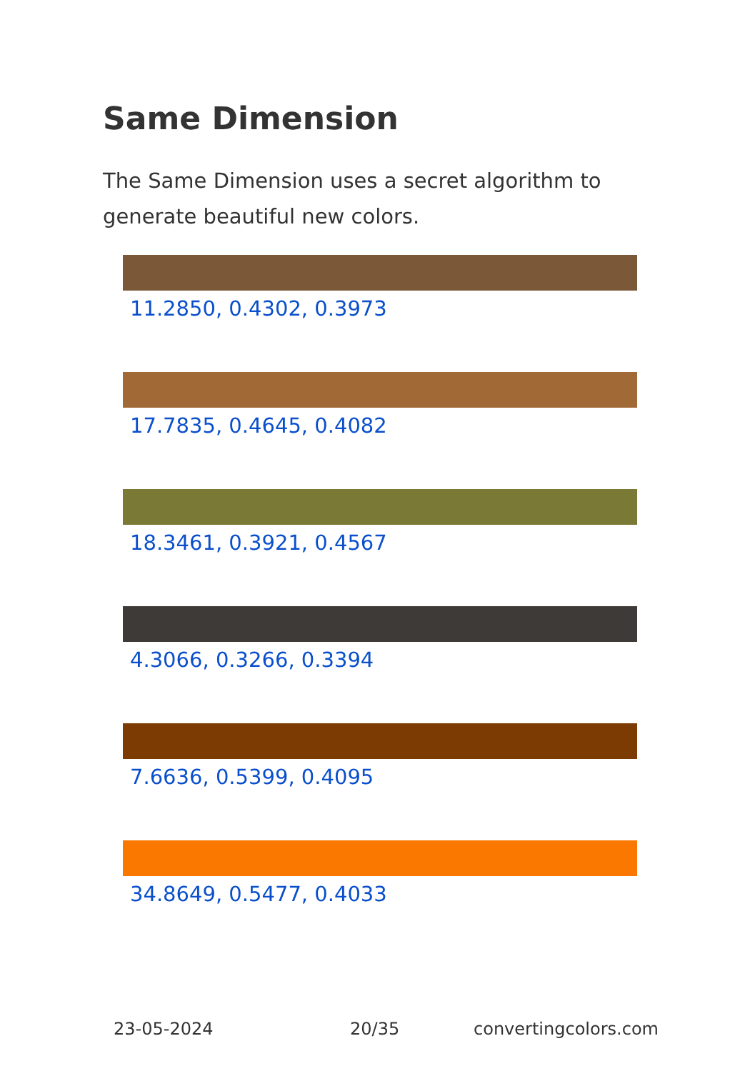Same Dimension
The Same Dimension uses a secret algorithm to generate beautiful new colors.
11.2850, 0.4302, 0.3973
17.7835, 0.4645, 0.4082
18.3461, 0.3921, 0.4567
4.3066, 0.3266, 0.3394
7.6636, 0.5399, 0.4095
34.8649, 0.5477, 0.4033
23-05-2024 20/35 convertingcolors.com